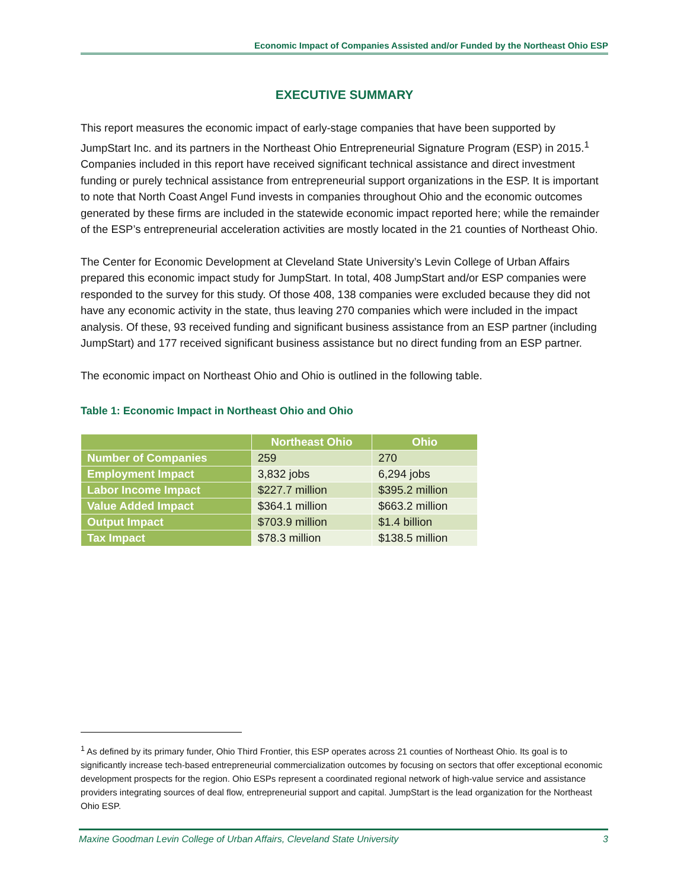Economic Impact of Companies Assisted and/or Funded by the Northeast Ohio ESP
EXECUTIVE SUMMARY
This report measures the economic impact of early-stage companies that have been supported by JumpStart Inc. and its partners in the Northeast Ohio Entrepreneurial Signature Program (ESP) in 2015.<sup>1</sup> Companies included in this report have received significant technical assistance and direct investment funding or purely technical assistance from entrepreneurial support organizations in the ESP. It is important to note that North Coast Angel Fund invests in companies throughout Ohio and the economic outcomes generated by these firms are included in the statewide economic impact reported here; while the remainder of the ESP’s entrepreneurial acceleration activities are mostly located in the 21 counties of Northeast Ohio.
The Center for Economic Development at Cleveland State University’s Levin College of Urban Affairs prepared this economic impact study for JumpStart. In total, 408 JumpStart and/or ESP companies were responded to the survey for this study. Of those 408, 138 companies were excluded because they did not have any economic activity in the state, thus leaving 270 companies which were included in the impact analysis. Of these, 93 received funding and significant business assistance from an ESP partner (including JumpStart) and 177 received significant business assistance but no direct funding from an ESP partner.
The economic impact on Northeast Ohio and Ohio is outlined in the following table.
Table 1: Economic Impact in Northeast Ohio and Ohio
| | Northeast Ohio | Ohio |
| --- | --- | --- |
| Number of Companies | 259 | 270 |
| Employment Impact | 3,832 jobs | 6,294 jobs |
| Labor Income Impact | $227.7 million | $395.2 million |
| Value Added Impact | $364.1 million | $663.2 million |
| Output Impact | $703.9 million | $1.4 billion |
| Tax Impact | $78.3 million | $138.5 million |
<sup>1</sup> As defined by its primary funder, Ohio Third Frontier, this ESP operates across 21 counties of Northeast Ohio. Its goal is to significantly increase tech-based entrepreneurial commercialization outcomes by focusing on sectors that offer exceptional economic development prospects for the region. Ohio ESPs represent a coordinated regional network of high-value service and assistance providers integrating sources of deal flow, entrepreneurial support and capital. JumpStart is the lead organization for the Northeast Ohio ESP.
Maxine Goodman Levin College of Urban Affairs, Cleveland State University 3